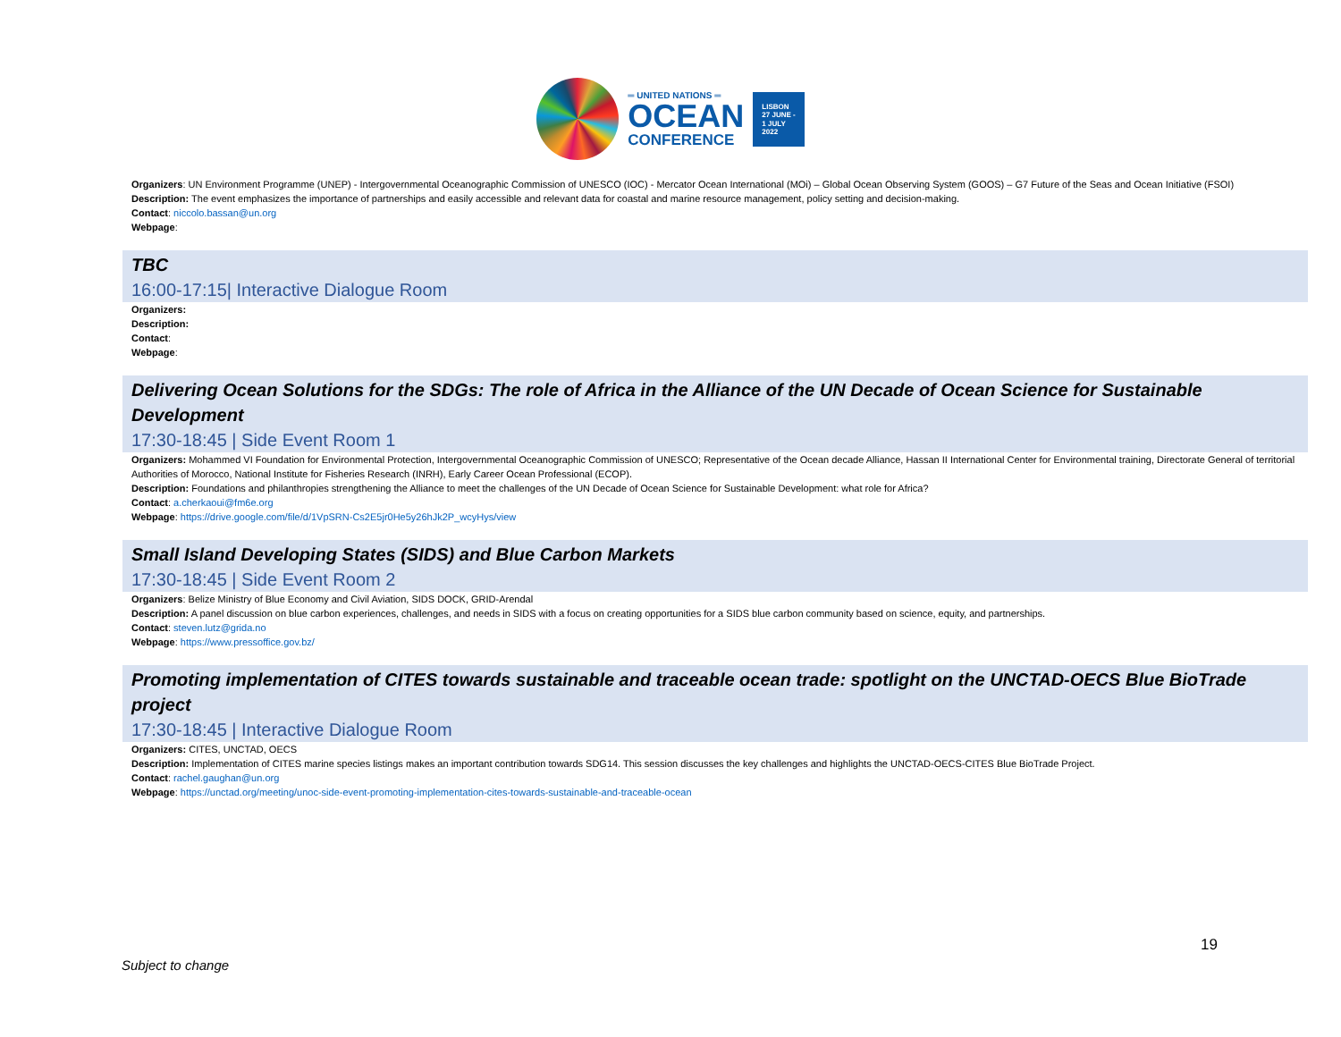═ UNITED NATIONS ═
OCEAN
CONFERENCE
LISBON
27 JUNE -
1 JULY
2022
Organizers: UN Environment Programme (UNEP) - Intergovernmental Oceanographic Commission of UNESCO (IOC) - Mercator Ocean International (MOi) – Global Ocean Observing System (GOOS) – G7 Future of the Seas and Ocean Initiative (FSOI)
Description: The event emphasizes the importance of partnerships and easily accessible and relevant data for coastal and marine resource management, policy setting and decision-making.
Contact: niccolo.bassan@un.org
Webpage:
TBC
16:00-17:15| Interactive Dialogue Room
Organizers:
Description:
Contact:
Webpage:
Delivering Ocean Solutions for the SDGs: The role of Africa in the Alliance of the UN Decade of Ocean Science for Sustainable Development
17:30-18:45 | Side Event Room 1
Organizers: Mohammed VI Foundation for Environmental Protection, Intergovernmental Oceanographic Commission of UNESCO; Representative of the Ocean decade Alliance, Hassan II International Center for Environmental training, Directorate General of territorial Authorities of Morocco, National Institute for Fisheries Research (INRH), Early Career Ocean Professional (ECOP).
Description: Foundations and philanthropies strengthening the Alliance to meet the challenges of the UN Decade of Ocean Science for Sustainable Development: what role for Africa?
Contact: a.cherkaoui@fm6e.org
Webpage: https://drive.google.com/file/d/1VpSRN-Cs2E5jr0He5y26hJk2P_wcyHys/view
Small Island Developing States (SIDS) and Blue Carbon Markets
17:30-18:45 | Side Event Room 2
Organizers: Belize Ministry of Blue Economy and Civil Aviation, SIDS DOCK, GRID-Arendal
Description: A panel discussion on blue carbon experiences, challenges, and needs in SIDS with a focus on creating opportunities for a SIDS blue carbon community based on science, equity, and partnerships.
Contact: steven.lutz@grida.no
Webpage: https://www.pressoffice.gov.bz/
Promoting implementation of CITES towards sustainable and traceable ocean trade: spotlight on the UNCTAD-OECS Blue BioTrade project
17:30-18:45 | Interactive Dialogue Room
Organizers: CITES, UNCTAD, OECS
Description: Implementation of CITES marine species listings makes an important contribution towards SDG14. This session discusses the key challenges and highlights the UNCTAD-OECS-CITES Blue BioTrade Project.
Contact: rachel.gaughan@un.org
Webpage: https://unctad.org/meeting/unoc-side-event-promoting-implementation-cites-towards-sustainable-and-traceable-ocean
19
Subject to change